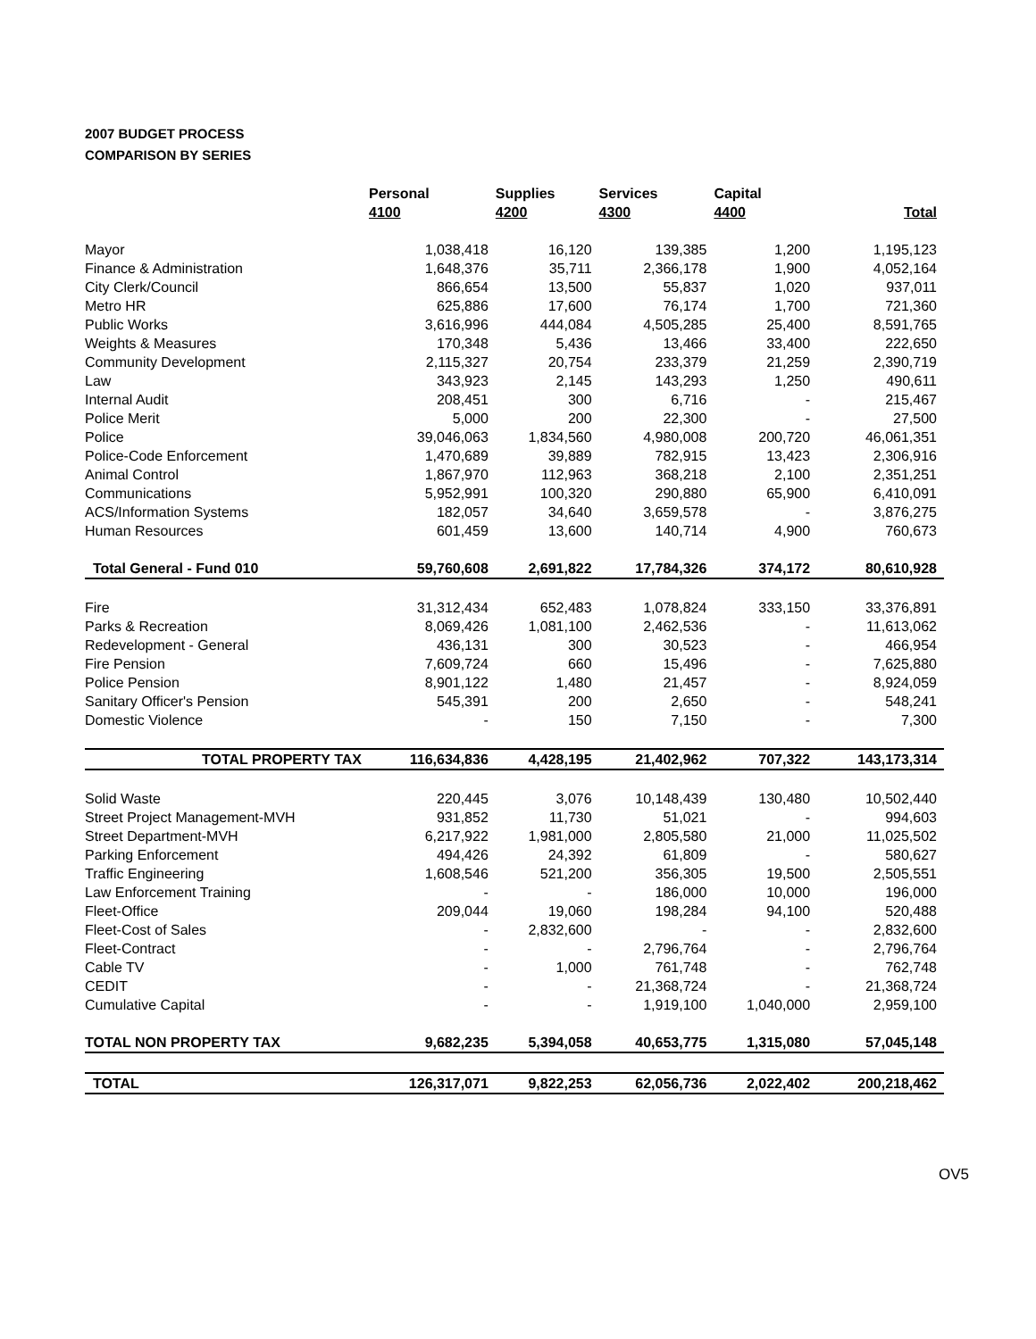2007 BUDGET PROCESS
COMPARISON BY SERIES
| | Personal 4100 | Supplies 4200 | Services 4300 | Capital 4400 | Total |
| --- | --- | --- | --- | --- | --- |
| Mayor | 1,038,418 | 16,120 | 139,385 | 1,200 | 1,195,123 |
| Finance & Administration | 1,648,376 | 35,711 | 2,366,178 | 1,900 | 4,052,164 |
| City Clerk/Council | 866,654 | 13,500 | 55,837 | 1,020 | 937,011 |
| Metro HR | 625,886 | 17,600 | 76,174 | 1,700 | 721,360 |
| Public Works | 3,616,996 | 444,084 | 4,505,285 | 25,400 | 8,591,765 |
| Weights & Measures | 170,348 | 5,436 | 13,466 | 33,400 | 222,650 |
| Community Development | 2,115,327 | 20,754 | 233,379 | 21,259 | 2,390,719 |
| Law | 343,923 | 2,145 | 143,293 | 1,250 | 490,611 |
| Internal Audit | 208,451 | 300 | 6,716 | - | 215,467 |
| Police Merit | 5,000 | 200 | 22,300 | - | 27,500 |
| Police | 39,046,063 | 1,834,560 | 4,980,008 | 200,720 | 46,061,351 |
| Police-Code Enforcement | 1,470,689 | 39,889 | 782,915 | 13,423 | 2,306,916 |
| Animal Control | 1,867,970 | 112,963 | 368,218 | 2,100 | 2,351,251 |
| Communications | 5,952,991 | 100,320 | 290,880 | 65,900 | 6,410,091 |
| ACS/Information Systems | 182,057 | 34,640 | 3,659,578 | - | 3,876,275 |
| Human Resources | 601,459 | 13,600 | 140,714 | 4,900 | 760,673 |
| Total General - Fund 010 | 59,760,608 | 2,691,822 | 17,784,326 | 374,172 | 80,610,928 |
| Fire | 31,312,434 | 652,483 | 1,078,824 | 333,150 | 33,376,891 |
| Parks & Recreation | 8,069,426 | 1,081,100 | 2,462,536 | - | 11,613,062 |
| Redevelopment - General | 436,131 | 300 | 30,523 | - | 466,954 |
| Fire Pension | 7,609,724 | 660 | 15,496 | - | 7,625,880 |
| Police Pension | 8,901,122 | 1,480 | 21,457 | - | 8,924,059 |
| Sanitary Officer's Pension | 545,391 | 200 | 2,650 | - | 548,241 |
| Domestic Violence | - | 150 | 7,150 | - | 7,300 |
| TOTAL PROPERTY TAX | 116,634,836 | 4,428,195 | 21,402,962 | 707,322 | 143,173,314 |
| Solid Waste | 220,445 | 3,076 | 10,148,439 | 130,480 | 10,502,440 |
| Street Project Management-MVH | 931,852 | 11,730 | 51,021 | - | 994,603 |
| Street Department-MVH | 6,217,922 | 1,981,000 | 2,805,580 | 21,000 | 11,025,502 |
| Parking Enforcement | 494,426 | 24,392 | 61,809 | - | 580,627 |
| Traffic Engineering | 1,608,546 | 521,200 | 356,305 | 19,500 | 2,505,551 |
| Law Enforcement Training | - | - | 186,000 | 10,000 | 196,000 |
| Fleet-Office | 209,044 | 19,060 | 198,284 | 94,100 | 520,488 |
| Fleet-Cost of Sales | - | 2,832,600 | - | - | 2,832,600 |
| Fleet-Contract | - | - | 2,796,764 | - | 2,796,764 |
| Cable TV | - | 1,000 | 761,748 | - | 762,748 |
| CEDIT | - | - | 21,368,724 | - | 21,368,724 |
| Cumulative Capital | - | - | 1,919,100 | 1,040,000 | 2,959,100 |
| TOTAL NON PROPERTY TAX | 9,682,235 | 5,394,058 | 40,653,775 | 1,315,080 | 57,045,148 |
| TOTAL | 126,317,071 | 9,822,253 | 62,056,736 | 2,022,402 | 200,218,462 |
OV5